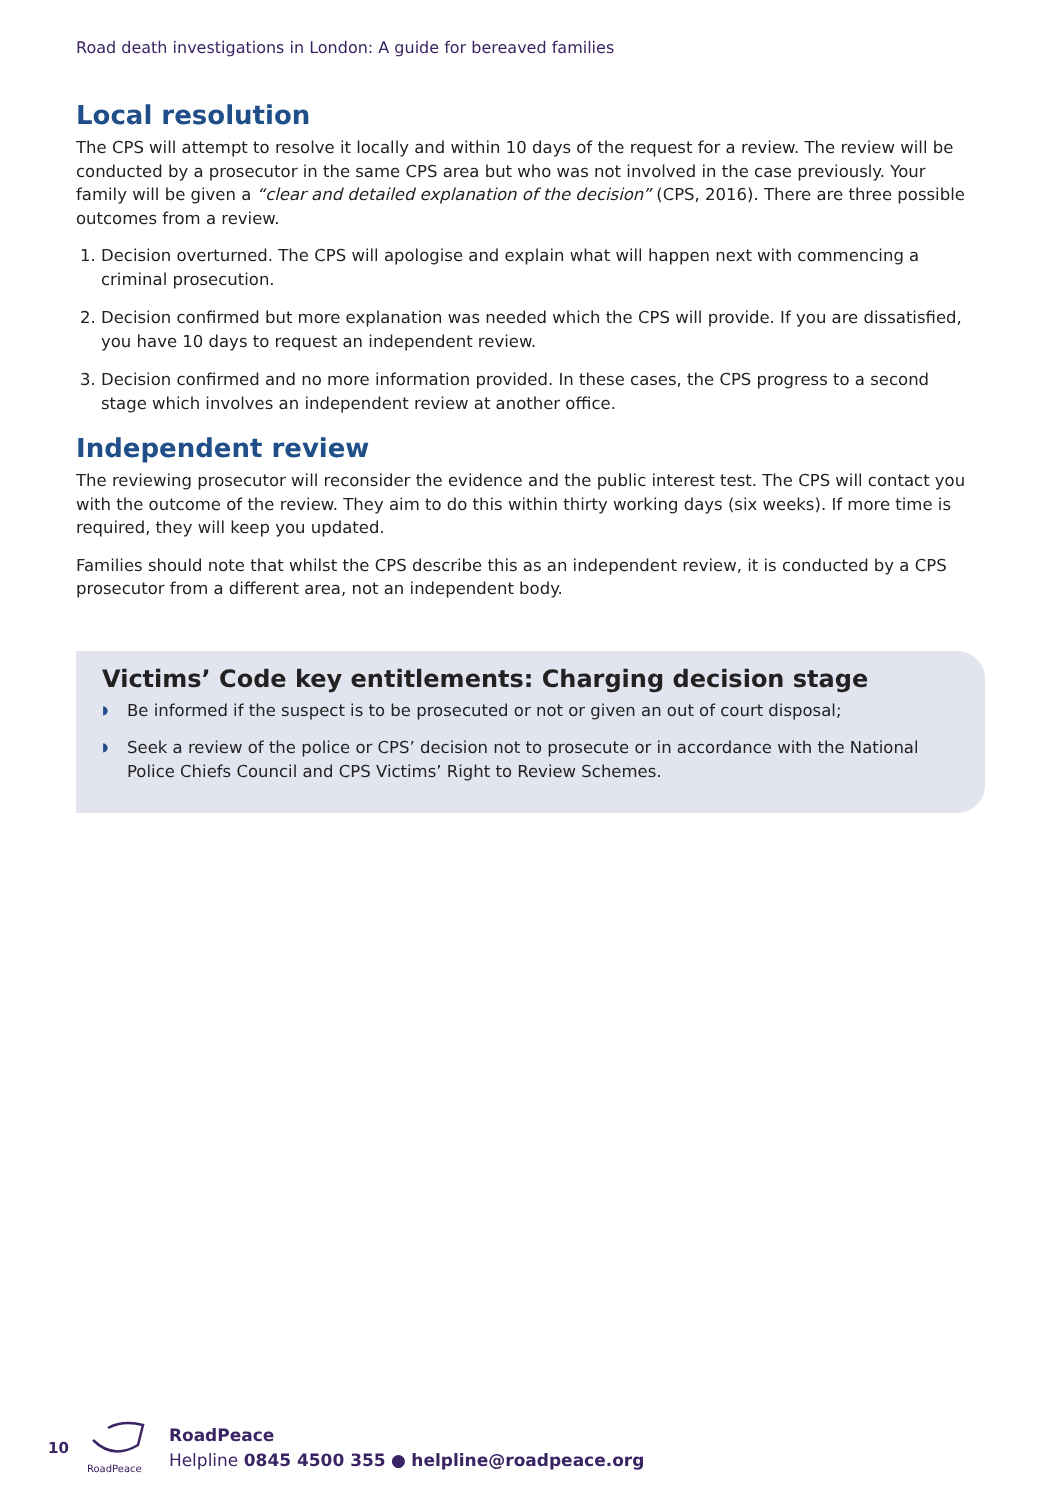Road death investigations in London: A guide for bereaved families
Local resolution
The CPS will attempt to resolve it locally and within 10 days of the request for a review. The review will be conducted by a prosecutor in the same CPS area but who was not involved in the case previously. Your family will be given a “clear and detailed explanation of the decision” (CPS, 2016). There are three possible outcomes from a review.
1. Decision overturned. The CPS will apologise and explain what will happen next with commencing a criminal prosecution.
2. Decision confirmed but more explanation was needed which the CPS will provide. If you are dissatisfied, you have 10 days to request an independent review.
3. Decision confirmed and no more information provided. In these cases, the CPS progress to a second stage which involves an independent review at another office.
Independent review
The reviewing prosecutor will reconsider the evidence and the public interest test. The CPS will contact you with the outcome of the review. They aim to do this within thirty working days (six weeks). If more time is required, they will keep you updated.
Families should note that whilst the CPS describe this as an independent review, it is conducted by a CPS prosecutor from a different area, not an independent body.
Victims’ Code key entitlements: Charging decision stage
◗ Be informed if the suspect is to be prosecuted or not or given an out of court disposal;
◗ Seek a review of the police or CPS’ decision not to prosecute or in accordance with the National Police Chiefs Council and CPS Victims’ Right to Review Schemes.
10
RoadPeace
RoadPeace
Helpline 0845 4500 355 ● helpline@roadpeace.org